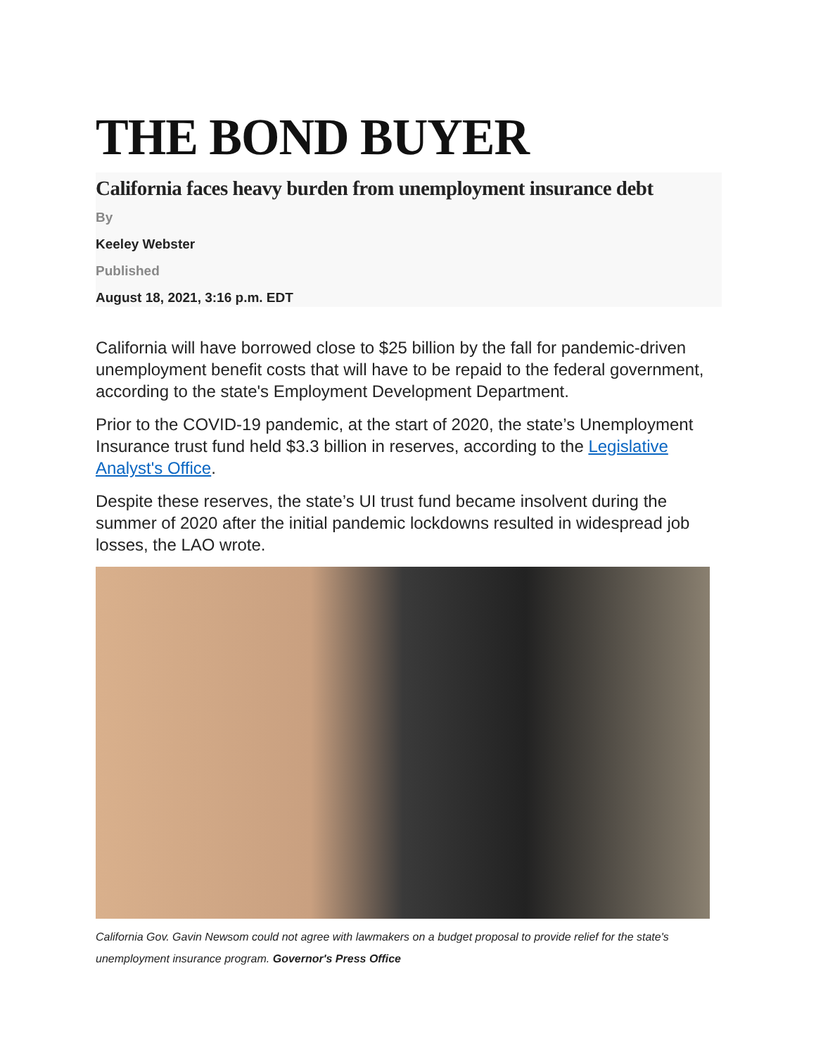THE BOND BUYER
California faces heavy burden from unemployment insurance debt
By
Keeley Webster
Published
August 18, 2021, 3:16 p.m. EDT
California will have borrowed close to $25 billion by the fall for pandemic-driven unemployment benefit costs that will have to be repaid to the federal government, according to the state's Employment Development Department.
Prior to the COVID-19 pandemic, at the start of 2020, the state’s Unemployment Insurance trust fund held $3.3 billion in reserves, according to the Legislative Analyst's Office.
Despite these reserves, the state’s UI trust fund became insolvent during the summer of 2020 after the initial pandemic lockdowns resulted in widespread job losses, the LAO wrote.
California Gov. Gavin Newsom could not agree with lawmakers on a budget proposal to provide relief for the state's unemployment insurance program. Governor's Press Office